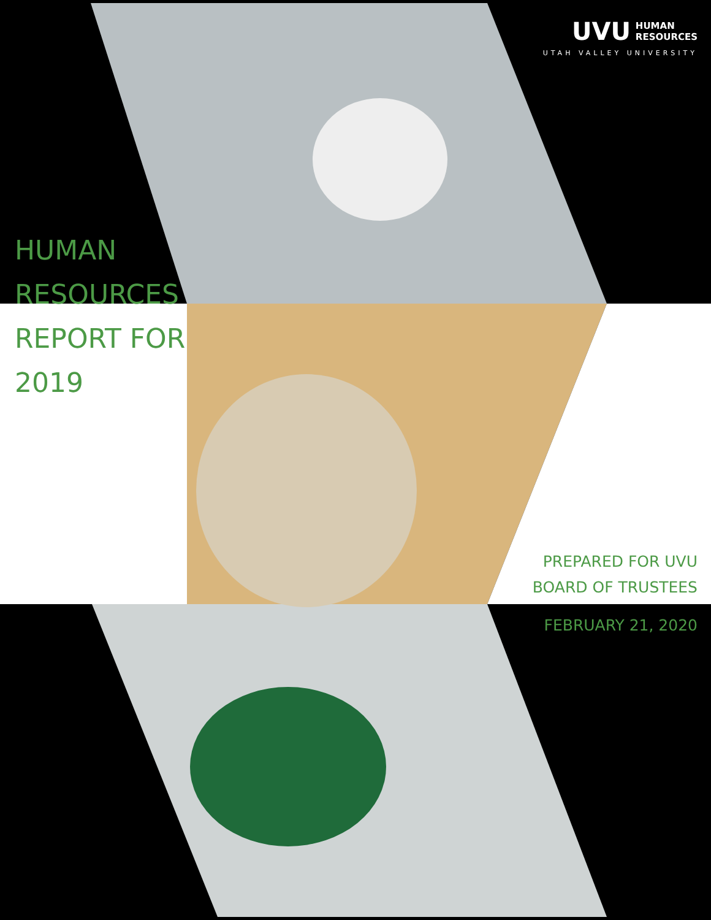UVU HUMAN
RESOURCES
UTAH VALLEY UNIVERSITY
HUMAN
RESOURCES
REPORT FOR
2019
PREPARED FOR UVU
BOARD OF TRUSTEES
FEBRUARY 21, 2020